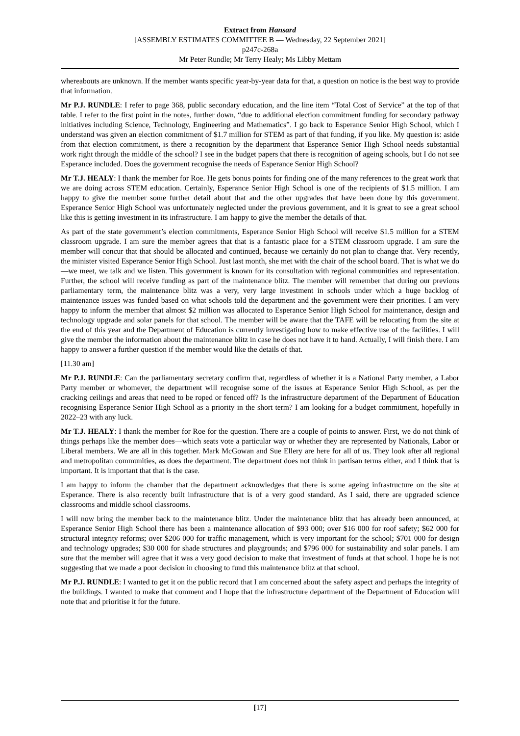Extract from Hansard
[ASSEMBLY ESTIMATES COMMITTEE B — Wednesday, 22 September 2021]
p247c-268a
Mr Peter Rundle; Mr Terry Healy; Ms Libby Mettam
whereabouts are unknown. If the member wants specific year-by-year data for that, a question on notice is the best way to provide that information.
Mr P.J. RUNDLE: I refer to page 368, public secondary education, and the line item “Total Cost of Service” at the top of that table. I refer to the first point in the notes, further down, “due to additional election commitment funding for secondary pathway initiatives including Science, Technology, Engineering and Mathematics”. I go back to Esperance Senior High School, which I understand was given an election commitment of $1.7 million for STEM as part of that funding, if you like. My question is: aside from that election commitment, is there a recognition by the department that Esperance Senior High School needs substantial work right through the middle of the school? I see in the budget papers that there is recognition of ageing schools, but I do not see Esperance included. Does the government recognise the needs of Esperance Senior High School?
Mr T.J. HEALY: I thank the member for Roe. He gets bonus points for finding one of the many references to the great work that we are doing across STEM education. Certainly, Esperance Senior High School is one of the recipients of $1.5 million. I am happy to give the member some further detail about that and the other upgrades that have been done by this government. Esperance Senior High School was unfortunately neglected under the previous government, and it is great to see a great school like this is getting investment in its infrastructure. I am happy to give the member the details of that.
As part of the state government’s election commitments, Esperance Senior High School will receive $1.5 million for a STEM classroom upgrade. I am sure the member agrees that that is a fantastic place for a STEM classroom upgrade. I am sure the member will concur that that should be allocated and continued, because we certainly do not plan to change that. Very recently, the minister visited Esperance Senior High School. Just last month, she met with the chair of the school board. That is what we do—we meet, we talk and we listen. This government is known for its consultation with regional communities and representation. Further, the school will receive funding as part of the maintenance blitz. The member will remember that during our previous parliamentary term, the maintenance blitz was a very, very large investment in schools under which a huge backlog of maintenance issues was funded based on what schools told the department and the government were their priorities. I am very happy to inform the member that almost $2 million was allocated to Esperance Senior High School for maintenance, design and technology upgrade and solar panels for that school. The member will be aware that the TAFE will be relocating from the site at the end of this year and the Department of Education is currently investigating how to make effective use of the facilities. I will give the member the information about the maintenance blitz in case he does not have it to hand. Actually, I will finish there. I am happy to answer a further question if the member would like the details of that.
[11.30 am]
Mr P.J. RUNDLE: Can the parliamentary secretary confirm that, regardless of whether it is a National Party member, a Labor Party member or whomever, the department will recognise some of the issues at Esperance Senior High School, as per the cracking ceilings and areas that need to be roped or fenced off? Is the infrastructure department of the Department of Education recognising Esperance Senior High School as a priority in the short term? I am looking for a budget commitment, hopefully in 2022–23 with any luck.
Mr T.J. HEALY: I thank the member for Roe for the question. There are a couple of points to answer. First, we do not think of things perhaps like the member does—which seats vote a particular way or whether they are represented by Nationals, Labor or Liberal members. We are all in this together. Mark McGowan and Sue Ellery are here for all of us. They look after all regional and metropolitan communities, as does the department. The department does not think in partisan terms either, and I think that is important. It is important that that is the case.
I am happy to inform the chamber that the department acknowledges that there is some ageing infrastructure on the site at Esperance. There is also recently built infrastructure that is of a very good standard. As I said, there are upgraded science classrooms and middle school classrooms.
I will now bring the member back to the maintenance blitz. Under the maintenance blitz that has already been announced, at Esperance Senior High School there has been a maintenance allocation of $93 000; over $16 000 for roof safety; $62 000 for structural integrity reforms; over $206 000 for traffic management, which is very important for the school; $701 000 for design and technology upgrades; $30 000 for shade structures and playgrounds; and $796 000 for sustainability and solar panels. I am sure that the member will agree that it was a very good decision to make that investment of funds at that school. I hope he is not suggesting that we made a poor decision in choosing to fund this maintenance blitz at that school.
Mr P.J. RUNDLE: I wanted to get it on the public record that I am concerned about the safety aspect and perhaps the integrity of the buildings. I wanted to make that comment and I hope that the infrastructure department of the Department of Education will note that and prioritise it for the future.
[17]